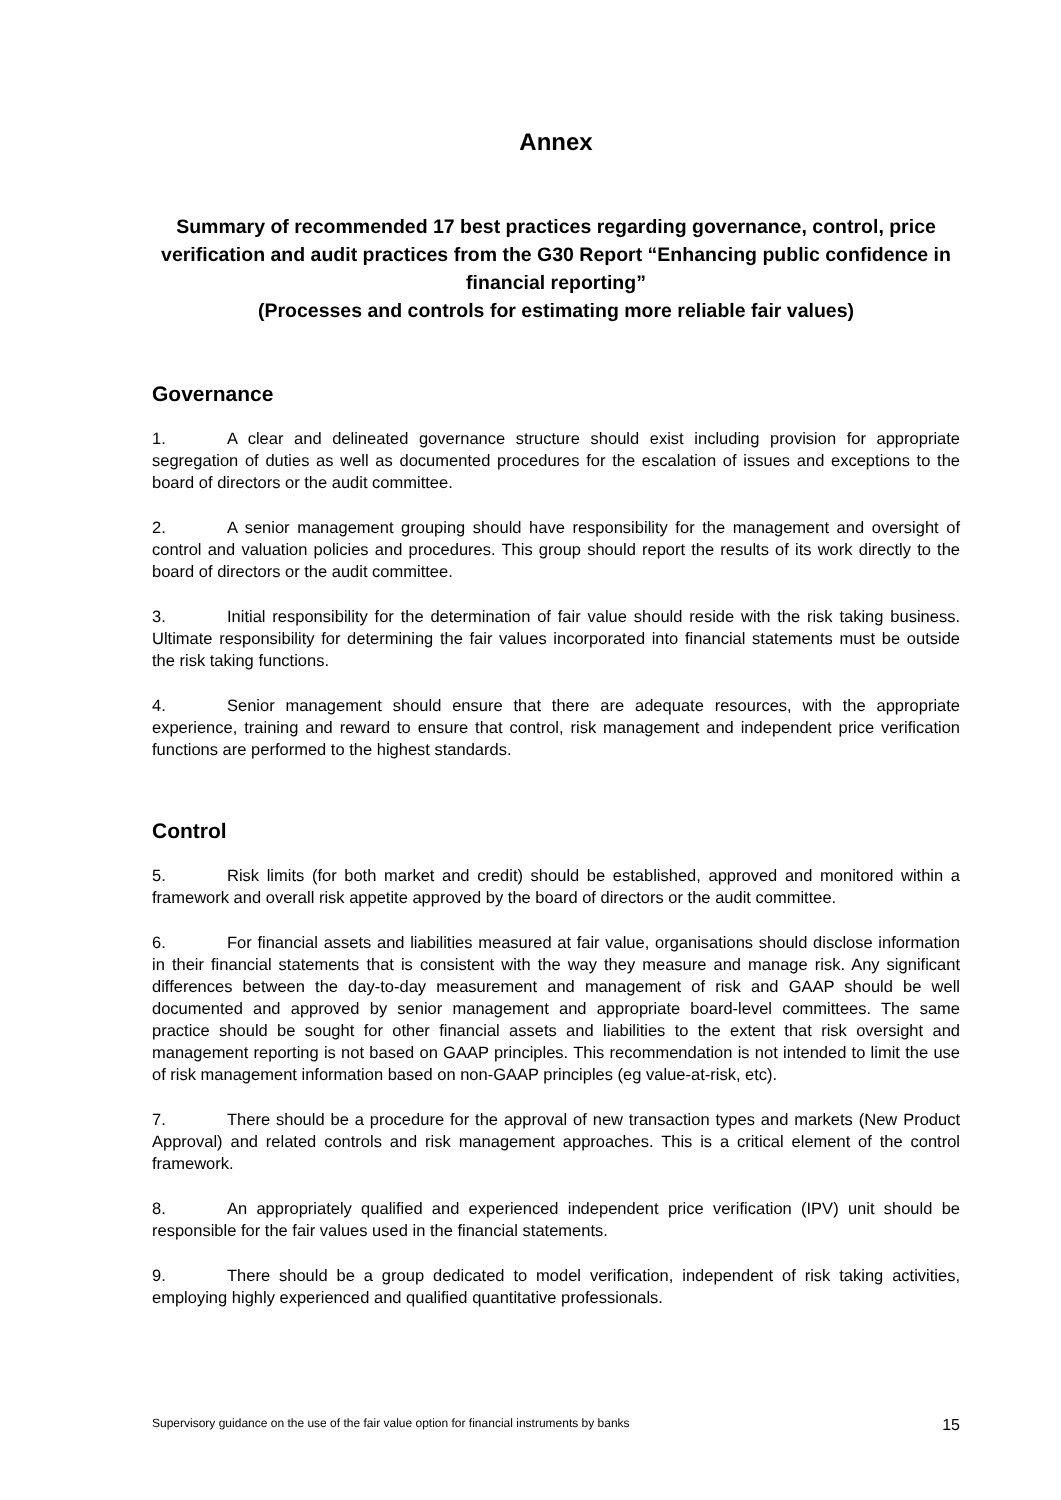Annex
Summary of recommended 17 best practices regarding governance, control, price verification and audit practices from the G30 Report “Enhancing public confidence in financial reporting”
(Processes and controls for estimating more reliable fair values)
Governance
1. A clear and delineated governance structure should exist including provision for appropriate segregation of duties as well as documented procedures for the escalation of issues and exceptions to the board of directors or the audit committee.
2. A senior management grouping should have responsibility for the management and oversight of control and valuation policies and procedures. This group should report the results of its work directly to the board of directors or the audit committee.
3. Initial responsibility for the determination of fair value should reside with the risk taking business. Ultimate responsibility for determining the fair values incorporated into financial statements must be outside the risk taking functions.
4. Senior management should ensure that there are adequate resources, with the appropriate experience, training and reward to ensure that control, risk management and independent price verification functions are performed to the highest standards.
Control
5. Risk limits (for both market and credit) should be established, approved and monitored within a framework and overall risk appetite approved by the board of directors or the audit committee.
6. For financial assets and liabilities measured at fair value, organisations should disclose information in their financial statements that is consistent with the way they measure and manage risk. Any significant differences between the day-to-day measurement and management of risk and GAAP should be well documented and approved by senior management and appropriate board-level committees. The same practice should be sought for other financial assets and liabilities to the extent that risk oversight and management reporting is not based on GAAP principles. This recommendation is not intended to limit the use of risk management information based on non-GAAP principles (eg value-at-risk, etc).
7. There should be a procedure for the approval of new transaction types and markets (New Product Approval) and related controls and risk management approaches. This is a critical element of the control framework.
8. An appropriately qualified and experienced independent price verification (IPV) unit should be responsible for the fair values used in the financial statements.
9. There should be a group dedicated to model verification, independent of risk taking activities, employing highly experienced and qualified quantitative professionals.
Supervisory guidance on the use of the fair value option for financial instruments by banks 15